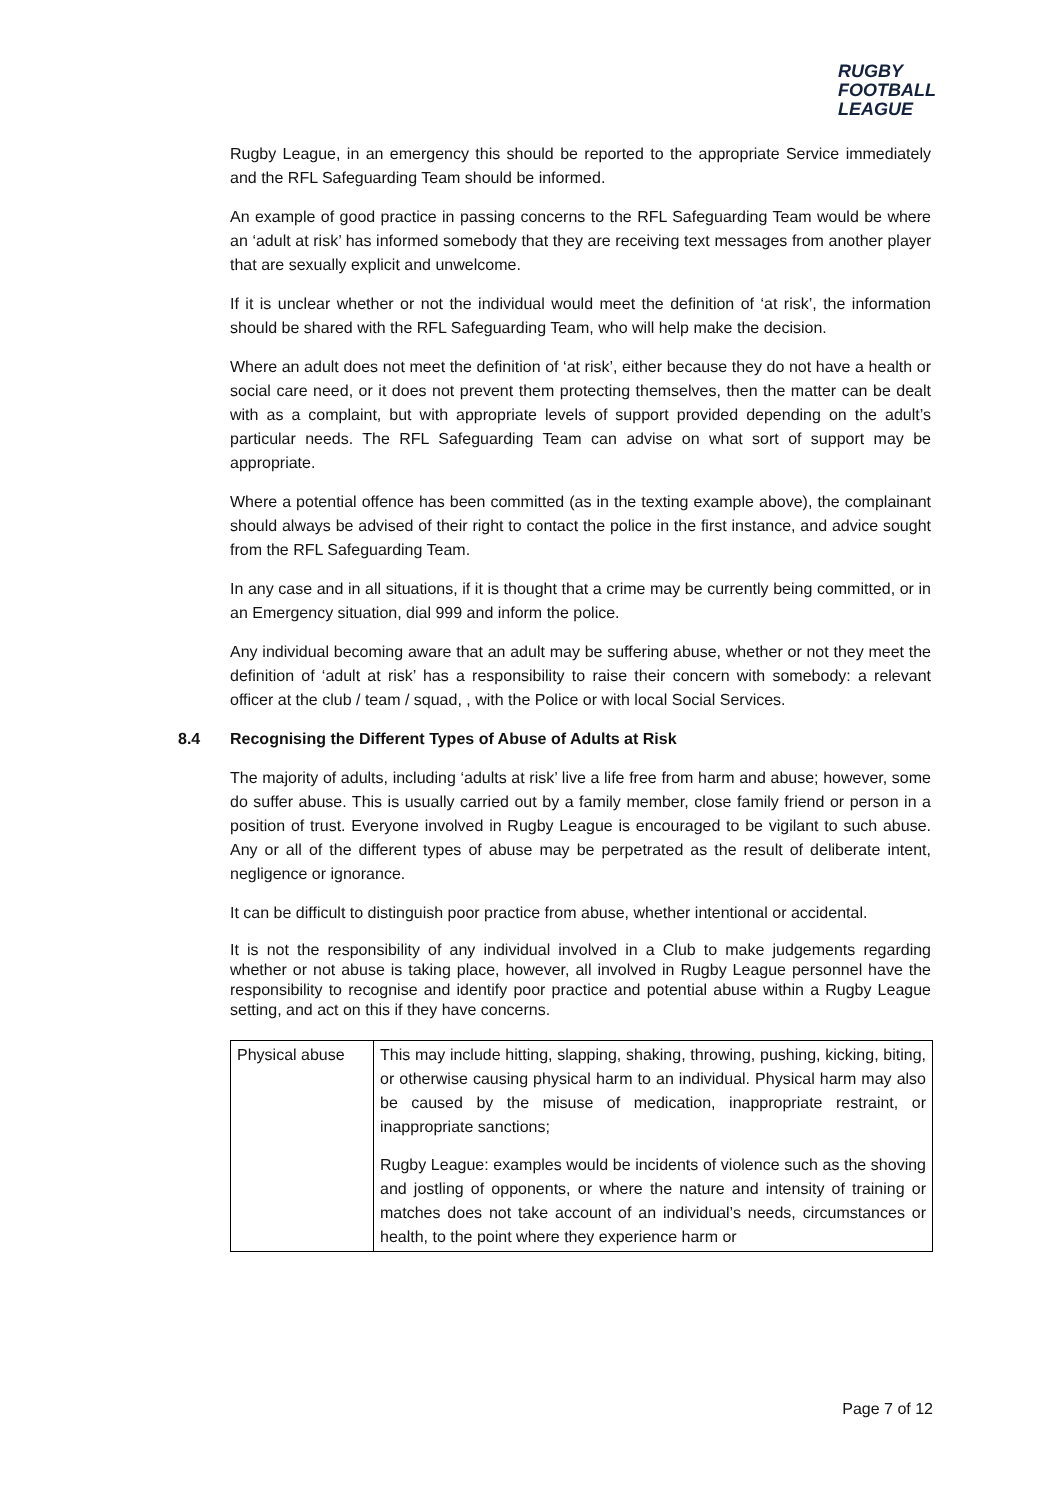RUGBY
FOOTBALL
LEAGUE
Rugby League, in an emergency this should be reported to the appropriate Service immediately and the RFL Safeguarding Team should be informed.
An example of good practice in passing concerns to the RFL Safeguarding Team would be where an ‘adult at risk’ has informed somebody that they are receiving text messages from another player that are sexually explicit and unwelcome.
If it is unclear whether or not the individual would meet the definition of ‘at risk’, the information should be shared with the RFL Safeguarding Team, who will help make the decision.
Where an adult does not meet the definition of ‘at risk’, either because they do not have a health or social care need, or it does not prevent them protecting themselves, then the matter can be dealt with as a complaint, but with appropriate levels of support provided depending on the adult’s particular needs. The RFL Safeguarding Team can advise on what sort of support may be appropriate.
Where a potential offence has been committed (as in the texting example above), the complainant should always be advised of their right to contact the police in the first instance, and advice sought from the RFL Safeguarding Team.
In any case and in all situations, if it is thought that a crime may be currently being committed, or in an Emergency situation, dial 999 and inform the police.
Any individual becoming aware that an adult may be suffering abuse, whether or not they meet the definition of ‘adult at risk’ has a responsibility to raise their concern with somebody: a relevant officer at the club / team / squad, , with the Police or with local Social Services.
8.4 Recognising the Different Types of Abuse of Adults at Risk
The majority of adults, including ‘adults at risk’ live a life free from harm and abuse; however, some do suffer abuse. This is usually carried out by a family member, close family friend or person in a position of trust. Everyone involved in Rugby League is encouraged to be vigilant to such abuse. Any or all of the different types of abuse may be perpetrated as the result of deliberate intent, negligence or ignorance.
It can be difficult to distinguish poor practice from abuse, whether intentional or accidental.
It is not the responsibility of any individual involved in a Club to make judgements regarding whether or not abuse is taking place, however, all involved in Rugby League personnel have the responsibility to recognise and identify poor practice and potential abuse within a Rugby League setting, and act on this if they have concerns.
| Physical abuse | This may include hitting, slapping, shaking, throwing, pushing, kicking, biting, or otherwise causing physical harm to an individual. Physical harm may also be caused by the misuse of medication, inappropriate restraint, or inappropriate sanctions; Rugby League: examples would be incidents of violence such as the shoving and jostling of opponents, or where the nature and intensity of training or matches does not take account of an individual’s needs, circumstances or health, to the point where they experience harm or |
Page 7 of 12